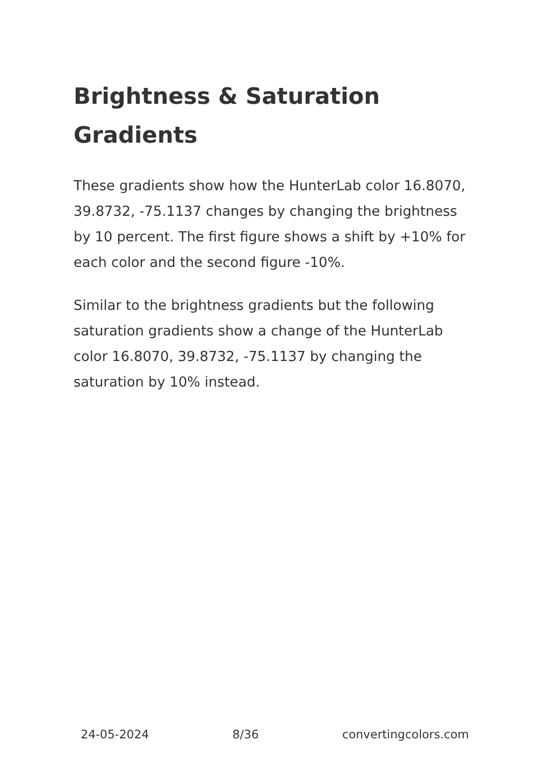Brightness & Saturation Gradients
These gradients show how the HunterLab color 16.8070, 39.8732, -75.1137 changes by changing the brightness by 10 percent. The first figure shows a shift by +10% for each color and the second figure -10%.
Similar to the brightness gradients but the following saturation gradients show a change of the HunterLab color 16.8070, 39.8732, -75.1137 by changing the saturation by 10% instead.
24-05-2024 8/36 convertingcolors.com